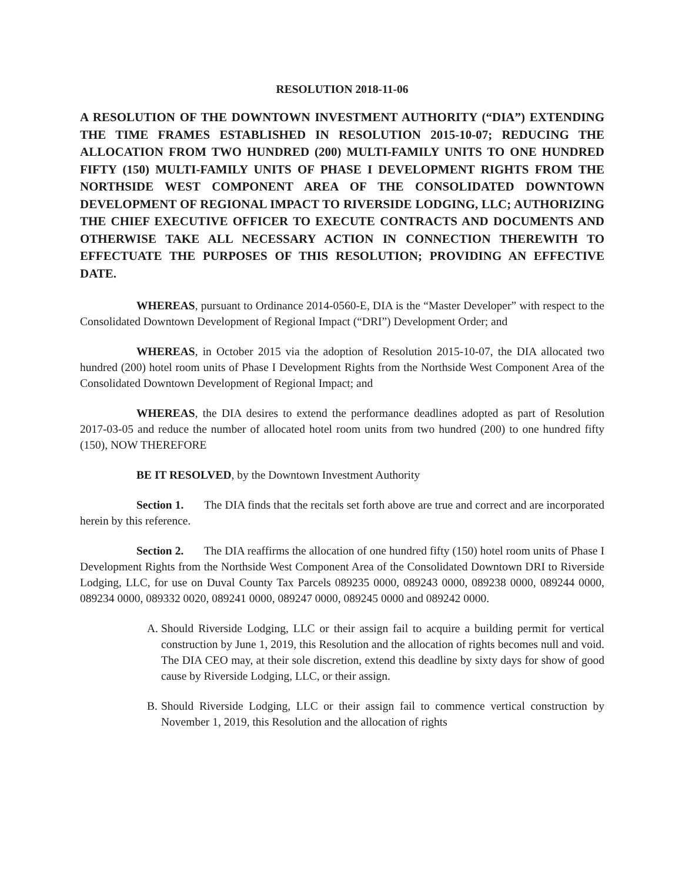RESOLUTION 2018-11-06
A RESOLUTION OF THE DOWNTOWN INVESTMENT AUTHORITY (“DIA”) EXTENDING THE TIME FRAMES ESTABLISHED IN RESOLUTION 2015-10-07; REDUCING THE ALLOCATION FROM TWO HUNDRED (200) MULTI-FAMILY UNITS TO ONE HUNDRED FIFTY (150) MULTI-FAMILY UNITS OF PHASE I DEVELOPMENT RIGHTS FROM THE NORTHSIDE WEST COMPONENT AREA OF THE CONSOLIDATED DOWNTOWN DEVELOPMENT OF REGIONAL IMPACT TO RIVERSIDE LODGING, LLC; AUTHORIZING THE CHIEF EXECUTIVE OFFICER TO EXECUTE CONTRACTS AND DOCUMENTS AND OTHERWISE TAKE ALL NECESSARY ACTION IN CONNECTION THEREWITH TO EFFECTUATE THE PURPOSES OF THIS RESOLUTION; PROVIDING AN EFFECTIVE DATE.
WHEREAS, pursuant to Ordinance 2014-0560-E, DIA is the “Master Developer” with respect to the Consolidated Downtown Development of Regional Impact (“DRI”) Development Order; and
WHEREAS, in October 2015 via the adoption of Resolution 2015-10-07, the DIA allocated two hundred (200) hotel room units of Phase I Development Rights from the Northside West Component Area of the Consolidated Downtown Development of Regional Impact; and
WHEREAS, the DIA desires to extend the performance deadlines adopted as part of Resolution 2017-03-05 and reduce the number of allocated hotel room units from two hundred (200) to one hundred fifty (150), NOW THEREFORE
BE IT RESOLVED, by the Downtown Investment Authority
Section 1. The DIA finds that the recitals set forth above are true and correct and are incorporated herein by this reference.
Section 2. The DIA reaffirms the allocation of one hundred fifty (150) hotel room units of Phase I Development Rights from the Northside West Component Area of the Consolidated Downtown DRI to Riverside Lodging, LLC, for use on Duval County Tax Parcels 089235 0000, 089243 0000, 089238 0000, 089244 0000, 089234 0000, 089332 0020, 089241 0000, 089247 0000, 089245 0000 and 089242 0000.
A. Should Riverside Lodging, LLC or their assign fail to acquire a building permit for vertical construction by June 1, 2019, this Resolution and the allocation of rights becomes null and void. The DIA CEO may, at their sole discretion, extend this deadline by sixty days for show of good cause by Riverside Lodging, LLC, or their assign.
B. Should Riverside Lodging, LLC or their assign fail to commence vertical construction by November 1, 2019, this Resolution and the allocation of rights